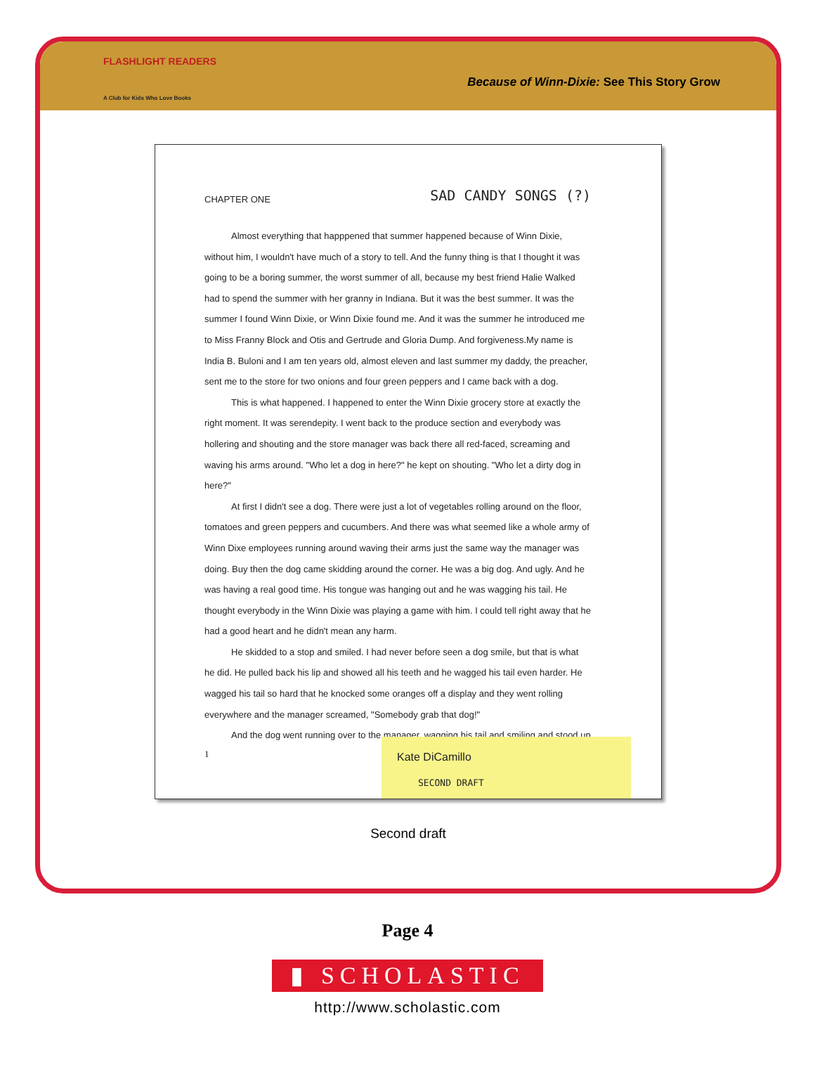FLASHLIGHT READERS
A Club for Kids Who Love Books
Because of Winn-Dixie: See This Story Grow
CHAPTER ONE SAD CANDY SONGS (?)
Almost everything that happpened that summer happened because of Winn Dixie, without him, I wouldn't have much of a story to tell. And the funny thing is that I thought it was going to be a boring summer, the worst summer of all, because my best friend Halie Walked had to spend the summer with her granny in Indiana. But it was the best summer. It was the summer I found Winn Dixie, or Winn Dixie found me. And it was the summer he introduced me to Miss Franny Block and Otis and Gertrude and Gloria Dump. And forgiveness.My name is India B. Buloni and I am ten years old, almost eleven and last summer my daddy, the preacher, sent me to the store for two onions and four green peppers and I came back with a dog.
This is what happened. I happened to enter the Winn Dixie grocery store at exactly the right moment. It was serendepity. I went back to the produce section and everybody was hollering and shouting and the store manager was back there all red-faced, screaming and waving his arms around. "Who let a dog in here?" he kept on shouting. "Who let a dirty dog in here?"
At first I didn't see a dog. There were just a lot of vegetables rolling around on the floor, tomatoes and green peppers and cucumbers. And there was what seemed like a whole army of Winn Dixe employees running around waving their arms just the same way the manager was doing. Buy then the dog came skidding around the corner. He was a big dog. And ugly. And he was having a real good time. His tongue was hanging out and he was wagging his tail. He thought everybody in the Winn Dixie was playing a game with him. I could tell right away that he had a good heart and he didn't mean any harm.
He skidded to a stop and smiled. I had never before seen a dog smile, but that is what he did. He pulled back his lip and showed all his teeth and he wagged his tail even harder. He wagged his tail so hard that he knocked some oranges off a display and they went rolling everywhere and the manager screamed, "Somebody grab that dog!"
And the dog went running over to the manager, wagging his tail and smiling and stood up
1
Kate DiCamillo
SECOND DRAFT
Second draft
Page 4
▮ SCHOLASTIC
http://www.scholastic.com